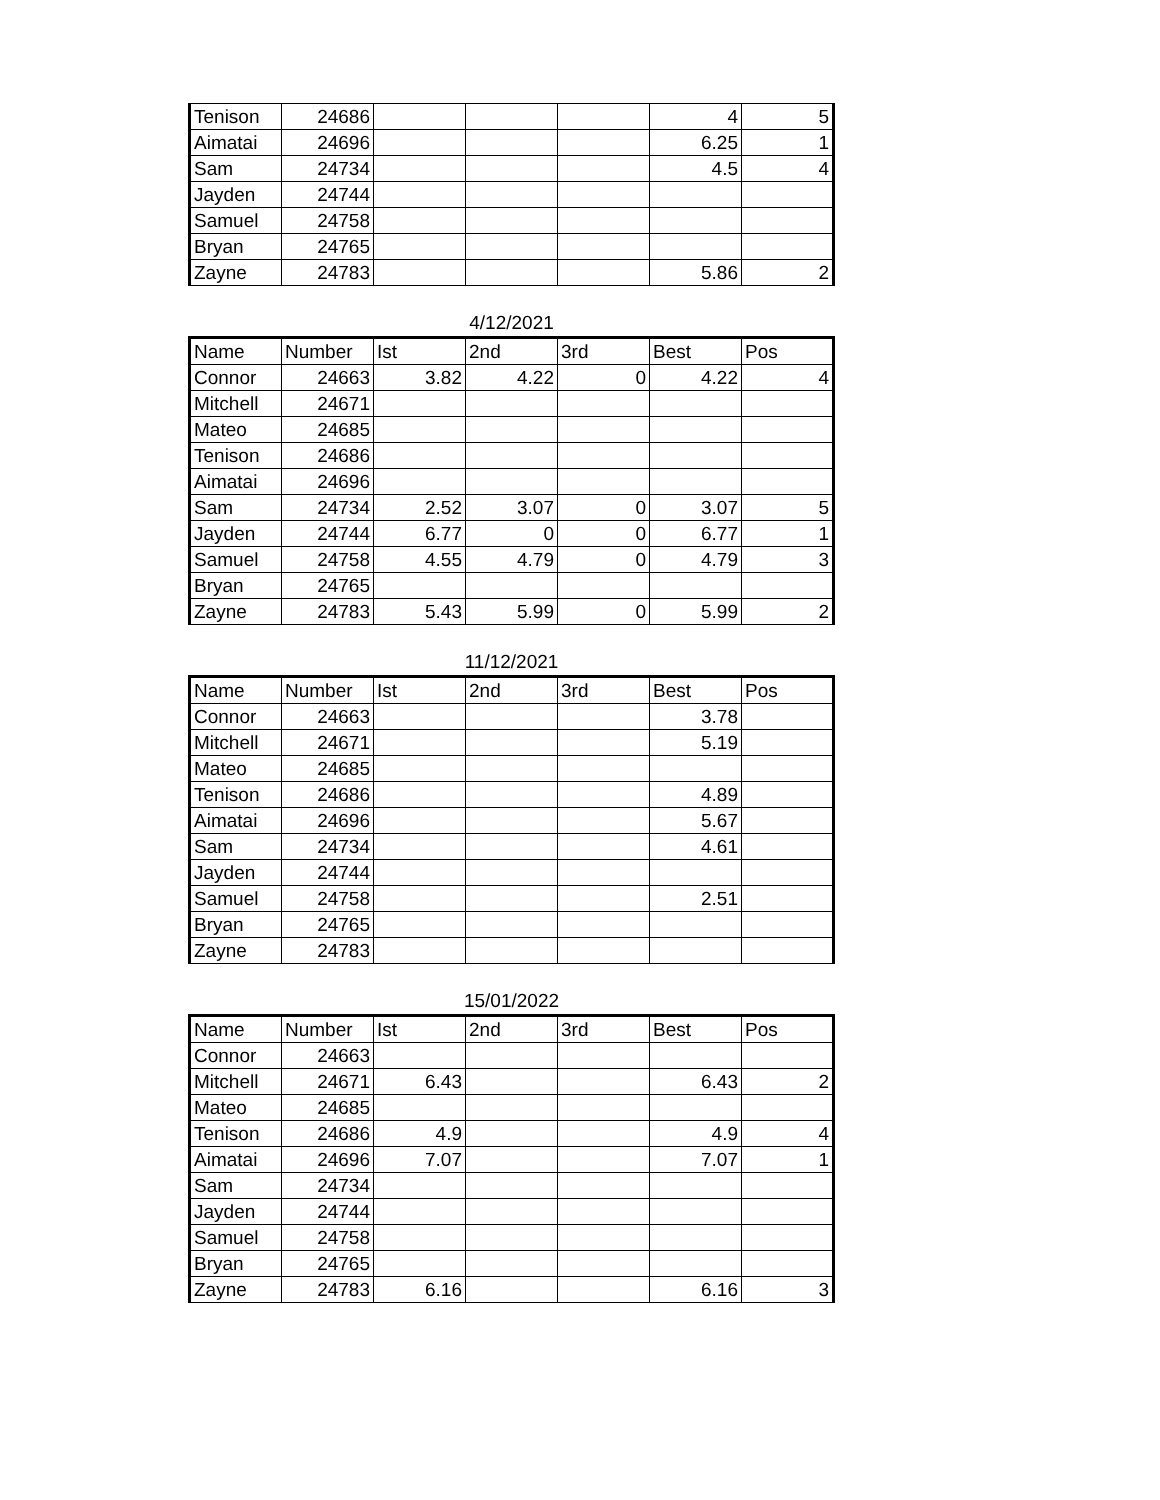| Tenison | 24686 | | | | 4 | 5 |
| Aimatai | 24696 | | | | 6.25 | 1 |
| Sam | 24734 | | | | 4.5 | 4 |
| Jayden | 24744 | | | | | |
| Samuel | 24758 | | | | | |
| Bryan | 24765 | | | | | |
| Zayne | 24783 | | | | 5.86 | 2 |
4/12/2021
| Name | Number | Ist | 2nd | 3rd | Best | Pos |
| --- | --- | --- | --- | --- | --- | --- |
| Connor | 24663 | 3.82 | 4.22 | 0 | 4.22 | 4 |
| Mitchell | 24671 | | | | | |
| Mateo | 24685 | | | | | |
| Tenison | 24686 | | | | | |
| Aimatai | 24696 | | | | | |
| Sam | 24734 | 2.52 | 3.07 | 0 | 3.07 | 5 |
| Jayden | 24744 | 6.77 | 0 | 0 | 6.77 | 1 |
| Samuel | 24758 | 4.55 | 4.79 | 0 | 4.79 | 3 |
| Bryan | 24765 | | | | | |
| Zayne | 24783 | 5.43 | 5.99 | 0 | 5.99 | 2 |
11/12/2021
| Name | Number | Ist | 2nd | 3rd | Best | Pos |
| --- | --- | --- | --- | --- | --- | --- |
| Connor | 24663 | | | | 3.78 | |
| Mitchell | 24671 | | | | 5.19 | |
| Mateo | 24685 | | | | | |
| Tenison | 24686 | | | | 4.89 | |
| Aimatai | 24696 | | | | 5.67 | |
| Sam | 24734 | | | | 4.61 | |
| Jayden | 24744 | | | | | |
| Samuel | 24758 | | | | 2.51 | |
| Bryan | 24765 | | | | | |
| Zayne | 24783 | | | | | |
15/01/2022
| Name | Number | Ist | 2nd | 3rd | Best | Pos |
| --- | --- | --- | --- | --- | --- | --- |
| Connor | 24663 | | | | | |
| Mitchell | 24671 | 6.43 | | | 6.43 | 2 |
| Mateo | 24685 | | | | | |
| Tenison | 24686 | 4.9 | | | 4.9 | 4 |
| Aimatai | 24696 | 7.07 | | | 7.07 | 1 |
| Sam | 24734 | | | | | |
| Jayden | 24744 | | | | | |
| Samuel | 24758 | | | | | |
| Bryan | 24765 | | | | | |
| Zayne | 24783 | 6.16 | | | 6.16 | 3 |